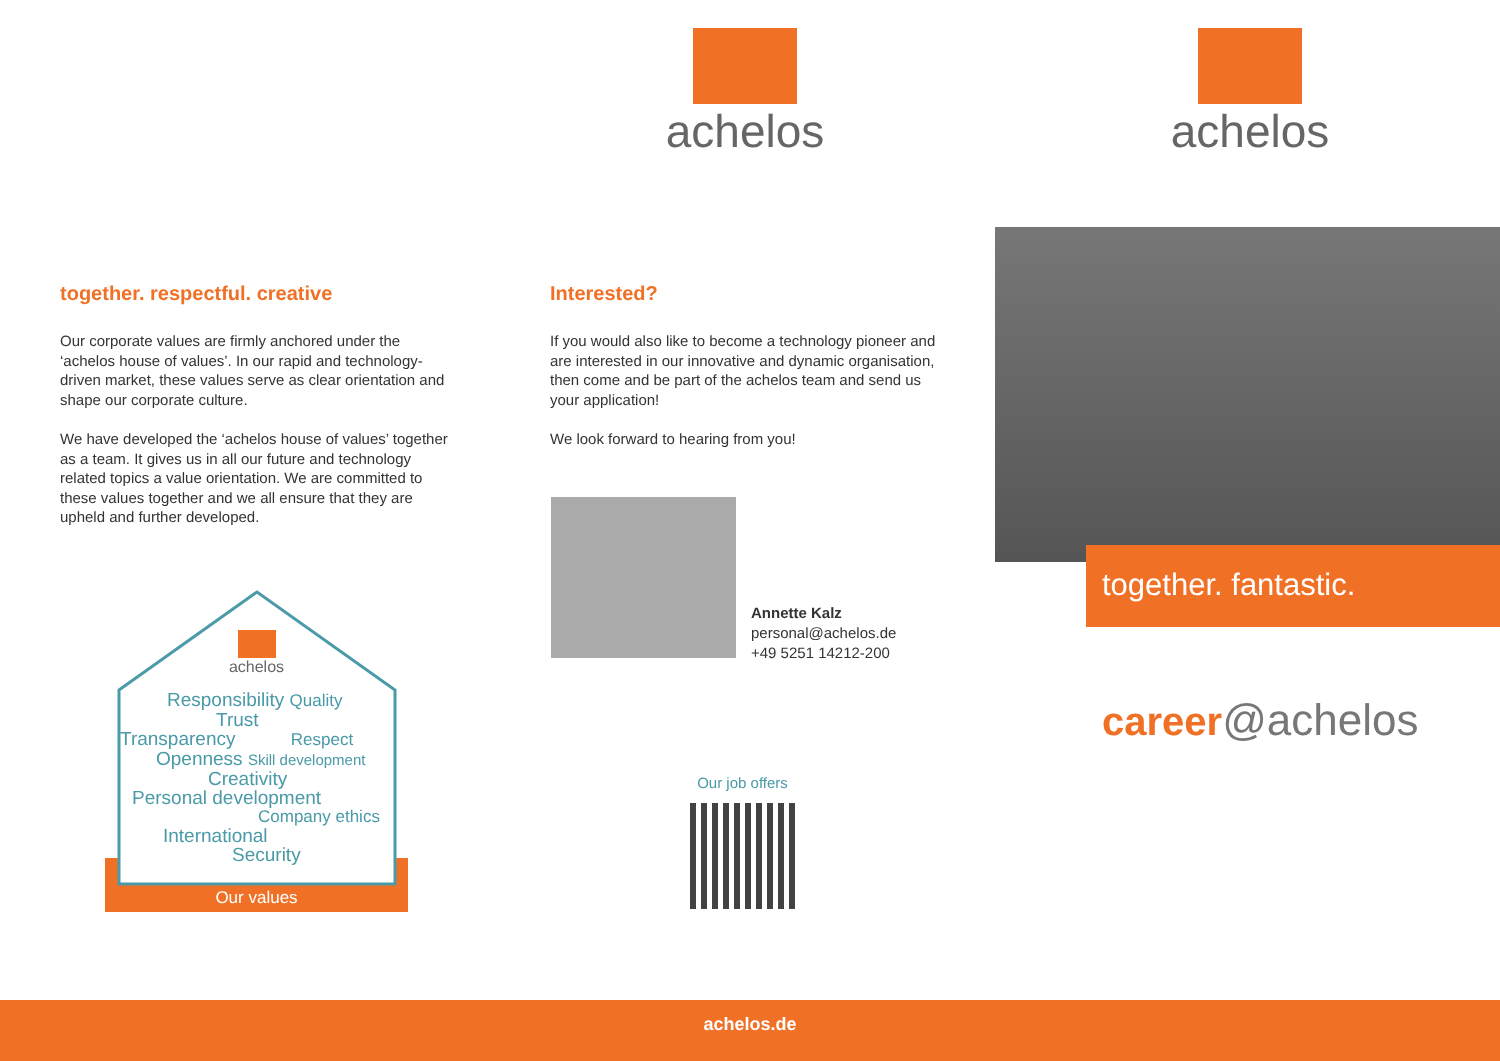achelos achelos
together. respectful. creative
Our corporate values are firmly anchored under the ‘achelos house of values’. In our rapid and technology-driven market, these values serve as clear orientation and shape our corporate culture.
We have developed the ‘achelos house of values’ together as a team. It gives us in all our future and technology related topics a value orientation. We are committed to these values together and we all ensure that they are upheld and further developed.
achelos
Responsibility Quality
Trust
Transparency Respect
Openness Skill development
Creativity
Personal development
Company ethics
International
Security
Our values
Interested?
If you would also like to become a technology pioneer and are interested in our innovative and dynamic organisation, then come and be part of the achelos team and send us your application!
We look forward to hearing from you!
Annette Kalz
personal@achelos.de
+49 5251 14212-200
Our job offers
together. fantastic.
career@achelos
achelos.de